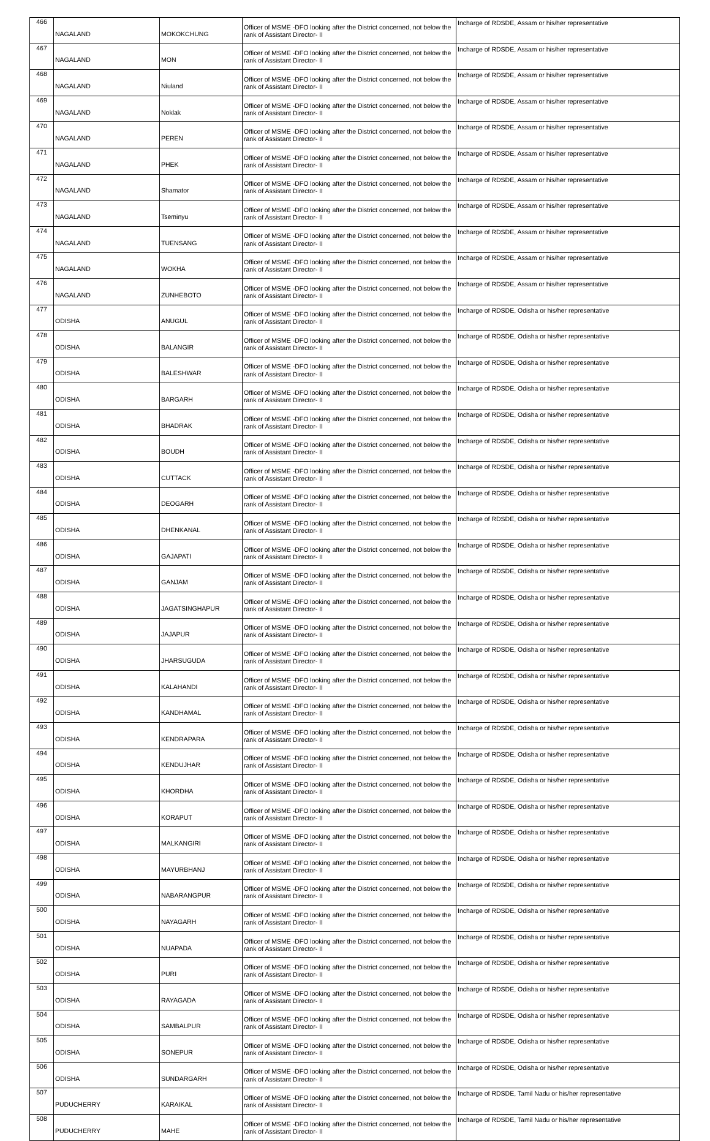| 466 | NAGALAND | MOKOKCHUNG | Officer of MSME -DFO looking after the District concerned, not below the rank of Assistant Director- II | Incharge of RDSDE, Assam or his/her representative |
| 467 | NAGALAND | MON | Officer of MSME -DFO looking after the District concerned, not below the rank of Assistant Director- II | Incharge of RDSDE, Assam or his/her representative |
| 468 | NAGALAND | Niuland | Officer of MSME -DFO looking after the District concerned, not below the rank of Assistant Director- II | Incharge of RDSDE, Assam or his/her representative |
| 469 | NAGALAND | Noklak | Officer of MSME -DFO looking after the District concerned, not below the rank of Assistant Director- II | Incharge of RDSDE, Assam or his/her representative |
| 470 | NAGALAND | PEREN | Officer of MSME -DFO looking after the District concerned, not below the rank of Assistant Director- II | Incharge of RDSDE, Assam or his/her representative |
| 471 | NAGALAND | PHEK | Officer of MSME -DFO looking after the District concerned, not below the rank of Assistant Director- II | Incharge of RDSDE, Assam or his/her representative |
| 472 | NAGALAND | Shamator | Officer of MSME -DFO looking after the District concerned, not below the rank of Assistant Director- II | Incharge of RDSDE, Assam or his/her representative |
| 473 | NAGALAND | Tseminyu | Officer of MSME -DFO looking after the District concerned, not below the rank of Assistant Director- II | Incharge of RDSDE, Assam or his/her representative |
| 474 | NAGALAND | TUENSANG | Officer of MSME -DFO looking after the District concerned, not below the rank of Assistant Director- II | Incharge of RDSDE, Assam or his/her representative |
| 475 | NAGALAND | WOKHA | Officer of MSME -DFO looking after the District concerned, not below the rank of Assistant Director- II | Incharge of RDSDE, Assam or his/her representative |
| 476 | NAGALAND | ZUNHEBOTO | Officer of MSME -DFO looking after the District concerned, not below the rank of Assistant Director- II | Incharge of RDSDE, Assam or his/her representative |
| 477 | ODISHA | ANUGUL | Officer of MSME -DFO looking after the District concerned, not below the rank of Assistant Director- II | Incharge of RDSDE, Odisha or his/her representative |
| 478 | ODISHA | BALANGIR | Officer of MSME -DFO looking after the District concerned, not below the rank of Assistant Director- II | Incharge of RDSDE, Odisha or his/her representative |
| 479 | ODISHA | BALESHWAR | Officer of MSME -DFO looking after the District concerned, not below the rank of Assistant Director- II | Incharge of RDSDE, Odisha or his/her representative |
| 480 | ODISHA | BARGARH | Officer of MSME -DFO looking after the District concerned, not below the rank of Assistant Director- II | Incharge of RDSDE, Odisha or his/her representative |
| 481 | ODISHA | BHADRAK | Officer of MSME -DFO looking after the District concerned, not below the rank of Assistant Director- II | Incharge of RDSDE, Odisha or his/her representative |
| 482 | ODISHA | BOUDH | Officer of MSME -DFO looking after the District concerned, not below the rank of Assistant Director- II | Incharge of RDSDE, Odisha or his/her representative |
| 483 | ODISHA | CUTTACK | Officer of MSME -DFO looking after the District concerned, not below the rank of Assistant Director- II | Incharge of RDSDE, Odisha or his/her representative |
| 484 | ODISHA | DEOGARH | Officer of MSME -DFO looking after the District concerned, not below the rank of Assistant Director- II | Incharge of RDSDE, Odisha or his/her representative |
| 485 | ODISHA | DHENKANAL | Officer of MSME -DFO looking after the District concerned, not below the rank of Assistant Director- II | Incharge of RDSDE, Odisha or his/her representative |
| 486 | ODISHA | GAJAPATI | Officer of MSME -DFO looking after the District concerned, not below the rank of Assistant Director- II | Incharge of RDSDE, Odisha or his/her representative |
| 487 | ODISHA | GANJAM | Officer of MSME -DFO looking after the District concerned, not below the rank of Assistant Director- II | Incharge of RDSDE, Odisha or his/her representative |
| 488 | ODISHA | JAGATSINGHAPUR | Officer of MSME -DFO looking after the District concerned, not below the rank of Assistant Director- II | Incharge of RDSDE, Odisha or his/her representative |
| 489 | ODISHA | JAJAPUR | Officer of MSME -DFO looking after the District concerned, not below the rank of Assistant Director- II | Incharge of RDSDE, Odisha or his/her representative |
| 490 | ODISHA | JHARSUGUDA | Officer of MSME -DFO looking after the District concerned, not below the rank of Assistant Director- II | Incharge of RDSDE, Odisha or his/her representative |
| 491 | ODISHA | KALAHANDI | Officer of MSME -DFO looking after the District concerned, not below the rank of Assistant Director- II | Incharge of RDSDE, Odisha or his/her representative |
| 492 | ODISHA | KANDHAMAL | Officer of MSME -DFO looking after the District concerned, not below the rank of Assistant Director- II | Incharge of RDSDE, Odisha or his/her representative |
| 493 | ODISHA | KENDRAPARA | Officer of MSME -DFO looking after the District concerned, not below the rank of Assistant Director- II | Incharge of RDSDE, Odisha or his/her representative |
| 494 | ODISHA | KENDUJHAR | Officer of MSME -DFO looking after the District concerned, not below the rank of Assistant Director- II | Incharge of RDSDE, Odisha or his/her representative |
| 495 | ODISHA | KHORDHA | Officer of MSME -DFO looking after the District concerned, not below the rank of Assistant Director- II | Incharge of RDSDE, Odisha or his/her representative |
| 496 | ODISHA | KORAPUT | Officer of MSME -DFO looking after the District concerned, not below the rank of Assistant Director- II | Incharge of RDSDE, Odisha or his/her representative |
| 497 | ODISHA | MALKANGIRI | Officer of MSME -DFO looking after the District concerned, not below the rank of Assistant Director- II | Incharge of RDSDE, Odisha or his/her representative |
| 498 | ODISHA | MAYURBHANJ | Officer of MSME -DFO looking after the District concerned, not below the rank of Assistant Director- II | Incharge of RDSDE, Odisha or his/her representative |
| 499 | ODISHA | NABARANGPUR | Officer of MSME -DFO looking after the District concerned, not below the rank of Assistant Director- II | Incharge of RDSDE, Odisha or his/her representative |
| 500 | ODISHA | NAYAGARH | Officer of MSME -DFO looking after the District concerned, not below the rank of Assistant Director- II | Incharge of RDSDE, Odisha or his/her representative |
| 501 | ODISHA | NUAPADA | Officer of MSME -DFO looking after the District concerned, not below the rank of Assistant Director- II | Incharge of RDSDE, Odisha or his/her representative |
| 502 | ODISHA | PURI | Officer of MSME -DFO looking after the District concerned, not below the rank of Assistant Director- II | Incharge of RDSDE, Odisha or his/her representative |
| 503 | ODISHA | RAYAGADA | Officer of MSME -DFO looking after the District concerned, not below the rank of Assistant Director- II | Incharge of RDSDE, Odisha or his/her representative |
| 504 | ODISHA | SAMBALPUR | Officer of MSME -DFO looking after the District concerned, not below the rank of Assistant Director- II | Incharge of RDSDE, Odisha or his/her representative |
| 505 | ODISHA | SONEPUR | Officer of MSME -DFO looking after the District concerned, not below the rank of Assistant Director- II | Incharge of RDSDE, Odisha or his/her representative |
| 506 | ODISHA | SUNDARGARH | Officer of MSME -DFO looking after the District concerned, not below the rank of Assistant Director- II | Incharge of RDSDE, Odisha or his/her representative |
| 507 | PUDUCHERRY | KARAIKAL | Officer of MSME -DFO looking after the District concerned, not below the rank of Assistant Director- II | Incharge of RDSDE, Tamil Nadu or his/her representative |
| 508 | PUDUCHERRY | MAHE | Officer of MSME -DFO looking after the District concerned, not below the rank of Assistant Director- II | Incharge of RDSDE, Tamil Nadu or his/her representative |